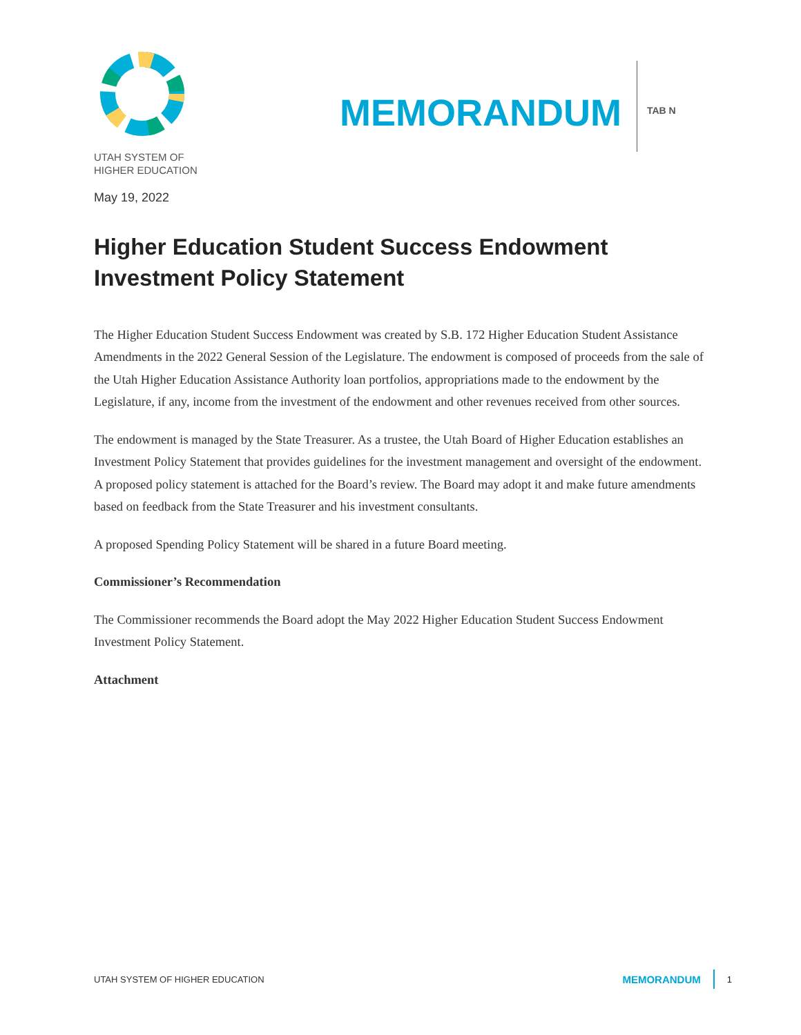UTAH SYSTEM OF
HIGHER EDUCATION
MEMORANDUM
TAB N
May 19, 2022
Higher Education Student Success Endowment Investment Policy Statement
The Higher Education Student Success Endowment was created by S.B. 172 Higher Education Student Assistance Amendments in the 2022 General Session of the Legislature. The endowment is composed of proceeds from the sale of the Utah Higher Education Assistance Authority loan portfolios, appropriations made to the endowment by the Legislature, if any, income from the investment of the endowment and other revenues received from other sources.
The endowment is managed by the State Treasurer. As a trustee, the Utah Board of Higher Education establishes an Investment Policy Statement that provides guidelines for the investment management and oversight of the endowment. A proposed policy statement is attached for the Board’s review. The Board may adopt it and make future amendments based on feedback from the State Treasurer and his investment consultants.
A proposed Spending Policy Statement will be shared in a future Board meeting.
Commissioner’s Recommendation
The Commissioner recommends the Board adopt the May 2022 Higher Education Student Success Endowment Investment Policy Statement.
Attachment
UTAH SYSTEM OF HIGHER EDUCATION
MEMORANDUM
1